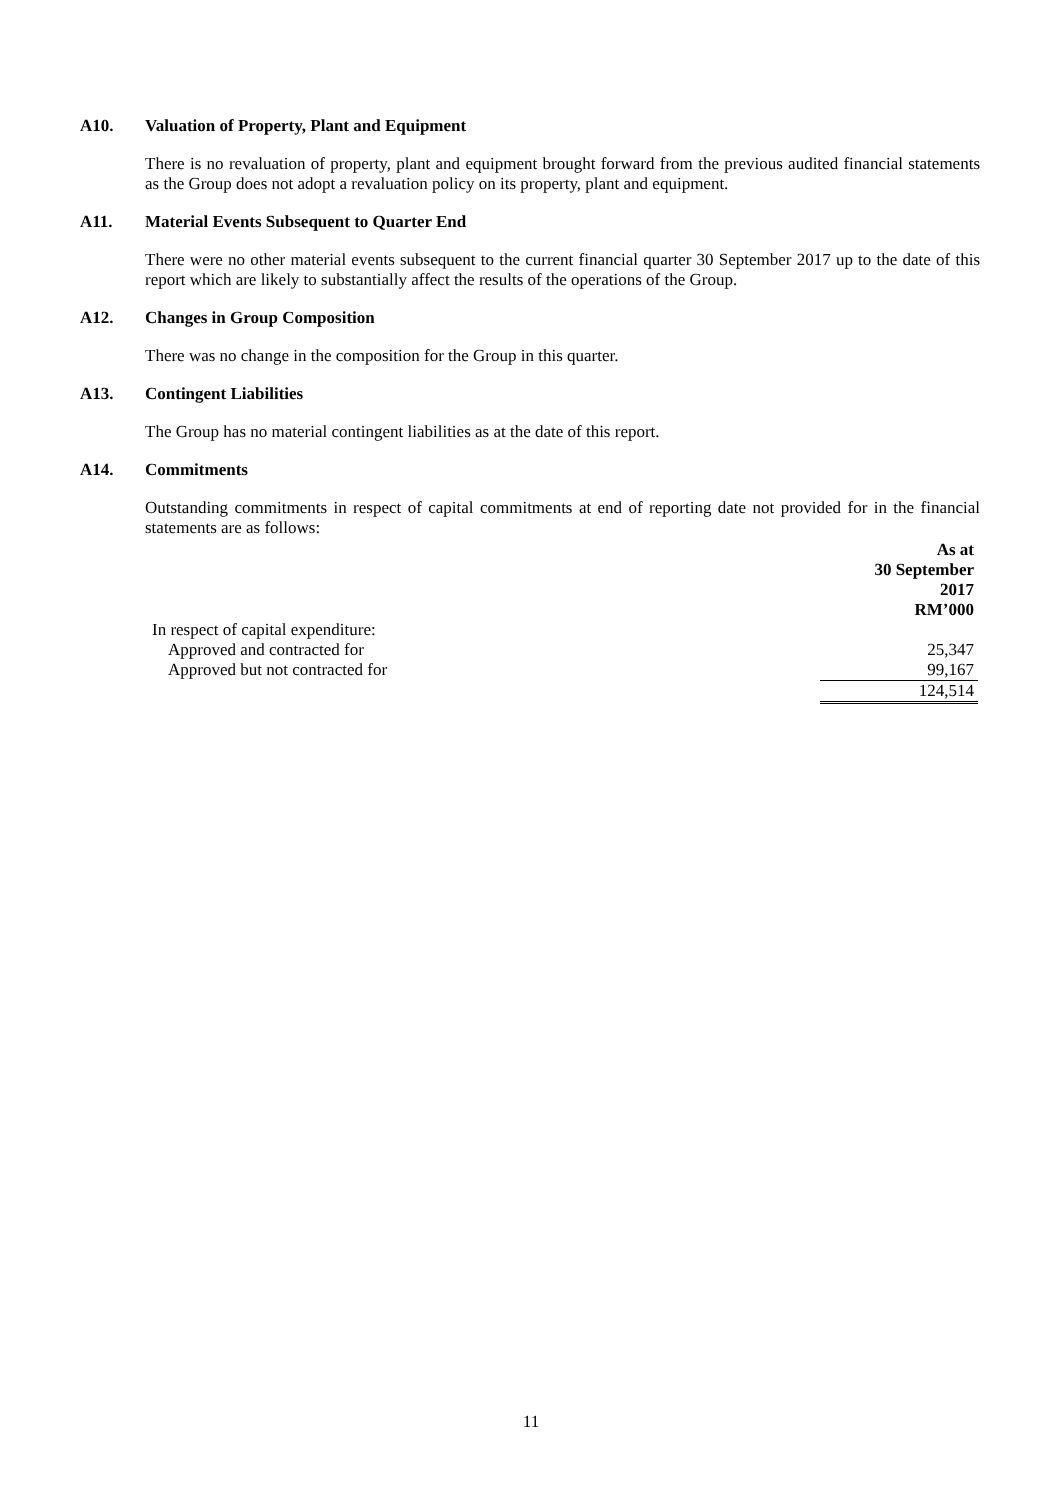A10. Valuation of Property, Plant and Equipment
There is no revaluation of property, plant and equipment brought forward from the previous audited financial statements as the Group does not adopt a revaluation policy on its property, plant and equipment.
A11. Material Events Subsequent to Quarter End
There were no other material events subsequent to the current financial quarter 30 September 2017 up to the date of this report which are likely to substantially affect the results of the operations of the Group.
A12. Changes in Group Composition
There was no change in the composition for the Group in this quarter.
A13. Contingent Liabilities
The Group has no material contingent liabilities as at the date of this report.
A14. Commitments
Outstanding commitments in respect of capital commitments at end of reporting date not provided for in the financial statements are as follows:
| | As at 30 September 2017 RM’000 |
| --- | --- |
| In respect of capital expenditure: | |
| Approved and contracted for | 25,347 |
| Approved but not contracted for | 99,167 |
| | 124,514 |
11